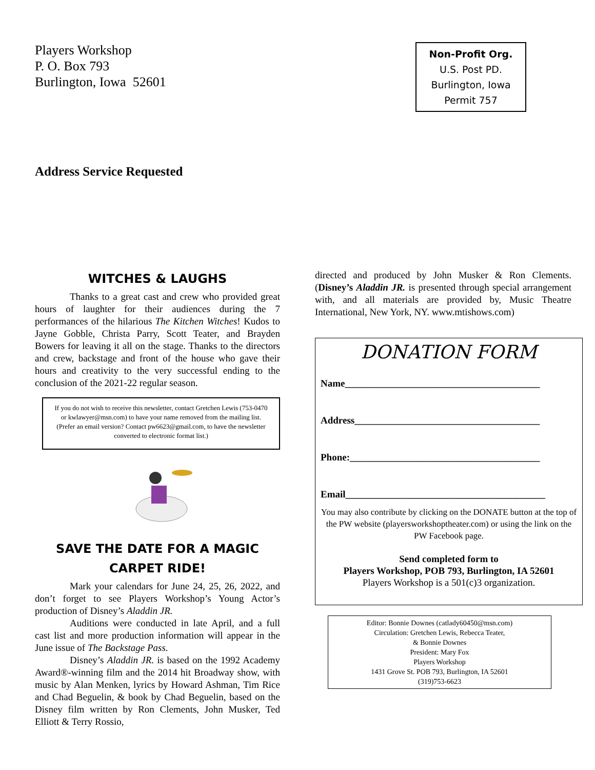Players Workshop
P. O. Box 793
Burlington, Iowa 52601
Non-Profit Org.
U.S. Post PD.
Burlington, Iowa
Permit 757
Address Service Requested
WITCHES & LAUGHS
Thanks to a great cast and crew who provided great hours of laughter for their audiences during the 7 performances of the hilarious The Kitchen Witches! Kudos to Jayne Gobble, Christa Parry, Scott Teater, and Brayden Bowers for leaving it all on the stage. Thanks to the directors and crew, backstage and front of the house who gave their hours and creativity to the very successful ending to the conclusion of the 2021-22 regular season.
If you do not wish to receive this newsletter, contact Gretchen Lewis (753-0470 or kwlawyer@msn.com) to have your name removed from the mailing list.
(Prefer an email version? Contact pw6623@gmail.com, to have the newsletter converted to electronic format list.)
SAVE THE DATE FOR A MAGIC CARPET RIDE!
Mark your calendars for June 24, 25, 26, 2022, and don’t forget to see Players Workshop’s Young Actor’s production of Disney’s Aladdin JR.
Auditions were conducted in late April, and a full cast list and more production information will appear in the June issue of The Backstage Pass.
Disney’s Aladdin JR. is based on the 1992 Academy Award®-winning film and the 2014 hit Broadway show, with music by Alan Menken, lyrics by Howard Ashman, Tim Rice and Chad Beguelin, & book by Chad Beguelin, based on the Disney film written by Ron Clements, John Musker, Ted Elliott & Terry Rossio,
directed and produced by John Musker & Ron Clements. (Disney’s Aladdin JR. is presented through special arrangement with, and all materials are provided by, Music Theatre International, New York, NY. www.mtishows.com)
DONATION FORM
Name________________________________________
Address______________________________________
Phone:_______________________________________
Email_________________________________________
You may also contribute by clicking on the DONATE button at the top of the PW website (playersworkshoptheater.com) or using the link on the PW Facebook page.
Send completed form to
Players Workshop, POB 793, Burlington, IA 52601
Players Workshop is a 501(c)3 organization.
Editor: Bonnie Downes (catlady60450@msn.com)
Circulation: Gretchen Lewis, Rebecca Teater,
& Bonnie Downes
President: Mary Fox
Players Workshop
1431 Grove St. POB 793, Burlington, IA 52601
(319)753-6623